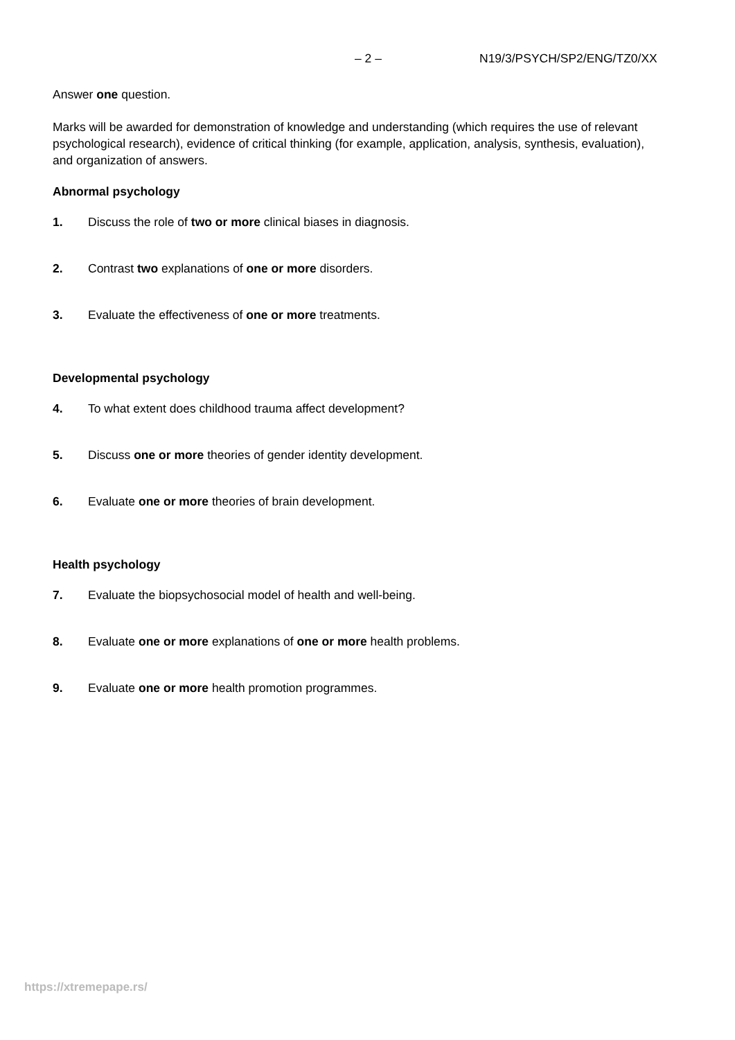– 2 – N19/3/PSYCH/SP2/ENG/TZ0/XX
Answer one question.
Marks will be awarded for demonstration of knowledge and understanding (which requires the use of relevant psychological research), evidence of critical thinking (for example, application, analysis, synthesis, evaluation), and organization of answers.
Abnormal psychology
1. Discuss the role of two or more clinical biases in diagnosis.
2. Contrast two explanations of one or more disorders.
3. Evaluate the effectiveness of one or more treatments.
Developmental psychology
4. To what extent does childhood trauma affect development?
5. Discuss one or more theories of gender identity development.
6. Evaluate one or more theories of brain development.
Health psychology
7. Evaluate the biopsychosocial model of health and well-being.
8. Evaluate one or more explanations of one or more health problems.
9. Evaluate one or more health promotion programmes.
https://xtremepape.rs/